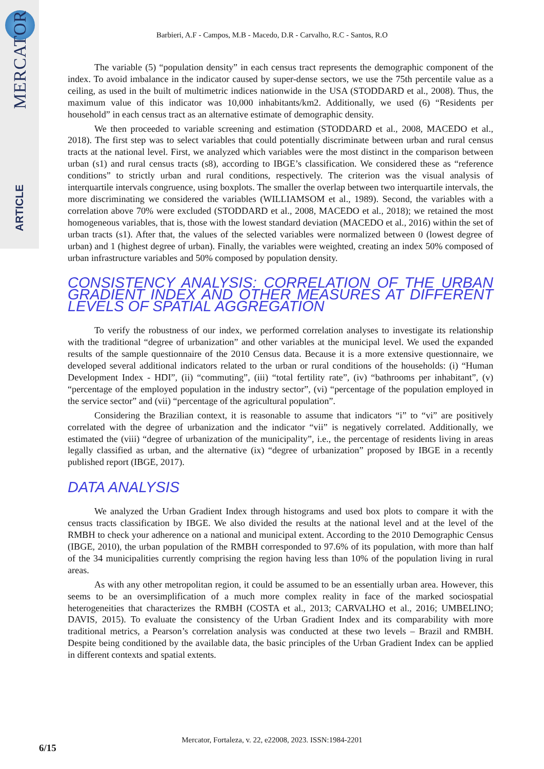MERCATOR
ARTICLE
Barbieri, A.F - Campos, M.B - Macedo, D.R - Carvalho, R.C - Santos, R.O
The variable (5) “population density” in each census tract represents the demographic component of the index. To avoid imbalance in the indicator caused by super-dense sectors, we use the 75th percentile value as a ceiling, as used in the built of multimetric indices nationwide in the USA (STODDARD et al., 2008). Thus, the maximum value of this indicator was 10,000 inhabitants/km2. Additionally, we used (6) “Residents per household” in each census tract as an alternative estimate of demographic density.
We then proceeded to variable screening and estimation (STODDARD et al., 2008, MACEDO et al., 2018). The first step was to select variables that could potentially discriminate between urban and rural census tracts at the national level. First, we analyzed which variables were the most distinct in the comparison between urban (s1) and rural census tracts (s8), according to IBGE’s classification. We considered these as “reference conditions” to strictly urban and rural conditions, respectively. The criterion was the visual analysis of interquartile intervals congruence, using boxplots. The smaller the overlap between two interquartile intervals, the more discriminating we considered the variables (WILLIAMSOM et al., 1989). Second, the variables with a correlation above 70% were excluded (STODDARD et al., 2008, MACEDO et al., 2018); we retained the most homogeneous variables, that is, those with the lowest standard deviation (MACEDO et al., 2016) within the set of urban tracts (s1). After that, the values of the selected variables were normalized between 0 (lowest degree of urban) and 1 (highest degree of urban). Finally, the variables were weighted, creating an index 50% composed of urban infrastructure variables and 50% composed by population density.
CONSISTENCY ANALYSIS: CORRELATION OF THE URBAN GRADIENT INDEX AND OTHER MEASURES AT DIFFERENT LEVELS OF SPATIAL AGGREGATION
To verify the robustness of our index, we performed correlation analyses to investigate its relationship with the traditional “degree of urbanization” and other variables at the municipal level. We used the expanded results of the sample questionnaire of the 2010 Census data. Because it is a more extensive questionnaire, we developed several additional indicators related to the urban or rural conditions of the households: (i) “Human Development Index - HDI”, (ii) “commuting”, (iii) “total fertility rate”, (iv) “bathrooms per inhabitant”, (v) “percentage of the employed population in the industry sector”, (vi) “percentage of the population employed in the service sector” and (vii) “percentage of the agricultural population”.
Considering the Brazilian context, it is reasonable to assume that indicators “i” to “vi” are positively correlated with the degree of urbanization and the indicator “vii” is negatively correlated. Additionally, we estimated the (viii) “degree of urbanization of the municipality”, i.e., the percentage of residents living in areas legally classified as urban, and the alternative (ix) “degree of urbanization” proposed by IBGE in a recently published report (IBGE, 2017).
DATA ANALYSIS
We analyzed the Urban Gradient Index through histograms and used box plots to compare it with the census tracts classification by IBGE. We also divided the results at the national level and at the level of the RMBH to check your adherence on a national and municipal extent. According to the 2010 Demographic Census (IBGE, 2010), the urban population of the RMBH corresponded to 97.6% of its population, with more than half of the 34 municipalities currently comprising the region having less than 10% of the population living in rural areas.
As with any other metropolitan region, it could be assumed to be an essentially urban area. However, this seems to be an oversimplification of a much more complex reality in face of the marked sociospatial heterogeneities that characterizes the RMBH (COSTA et al., 2013; CARVALHO et al., 2016; UMBELINO; DAVIS, 2015). To evaluate the consistency of the Urban Gradient Index and its comparability with more traditional metrics, a Pearson’s correlation analysis was conducted at these two levels – Brazil and RMBH. Despite being conditioned by the available data, the basic principles of the Urban Gradient Index can be applied in different contexts and spatial extents.
Mercator, Fortaleza, v. 22, e22008, 2023. ISSN:1984-2201
6/15